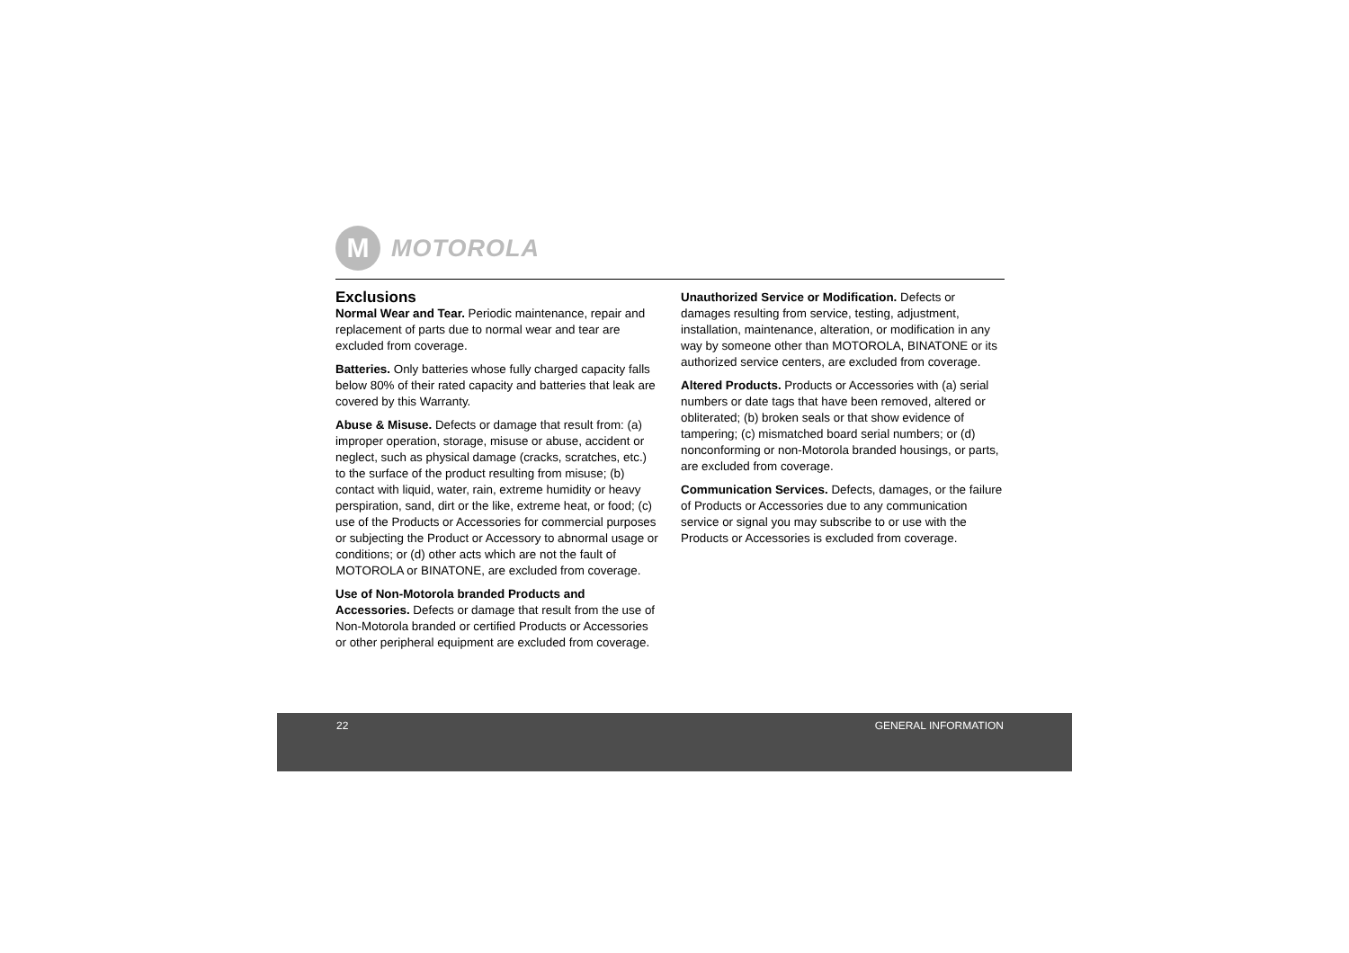M
MOTOROLA
Exclusions
Normal Wear and Tear. Periodic maintenance, repair and replacement of parts due to normal wear and tear are excluded from coverage.
Batteries. Only batteries whose fully charged capacity falls below 80% of their rated capacity and batteries that leak are covered by this Warranty.
Abuse & Misuse. Defects or damage that result from: (a) improper operation, storage, misuse or abuse, accident or neglect, such as physical damage (cracks, scratches, etc.) to the surface of the product resulting from misuse; (b) contact with liquid, water, rain, extreme humidity or heavy perspiration, sand, dirt or the like, extreme heat, or food; (c) use of the Products or Accessories for commercial purposes or subjecting the Product or Accessory to abnormal usage or conditions; or (d) other acts which are not the fault of MOTOROLA or BINATONE, are excluded from coverage.
Use of Non-Motorola branded Products and Accessories. Defects or damage that result from the use of Non-Motorola branded or certified Products or Accessories or other peripheral equipment are excluded from coverage.
Unauthorized Service or Modification. Defects or damages resulting from service, testing, adjustment, installation, maintenance, alteration, or modification in any way by someone other than MOTOROLA, BINATONE or its authorized service centers, are excluded from coverage.
Altered Products. Products or Accessories with (a) serial numbers or date tags that have been removed, altered or obliterated; (b) broken seals or that show evidence of tampering; (c) mismatched board serial numbers; or (d) nonconforming or non-Motorola branded housings, or parts, are excluded from coverage.
Communication Services. Defects, damages, or the failure of Products or Accessories due to any communication service or signal you may subscribe to or use with the Products or Accessories is excluded from coverage.
22 GENERAL INFORMATION